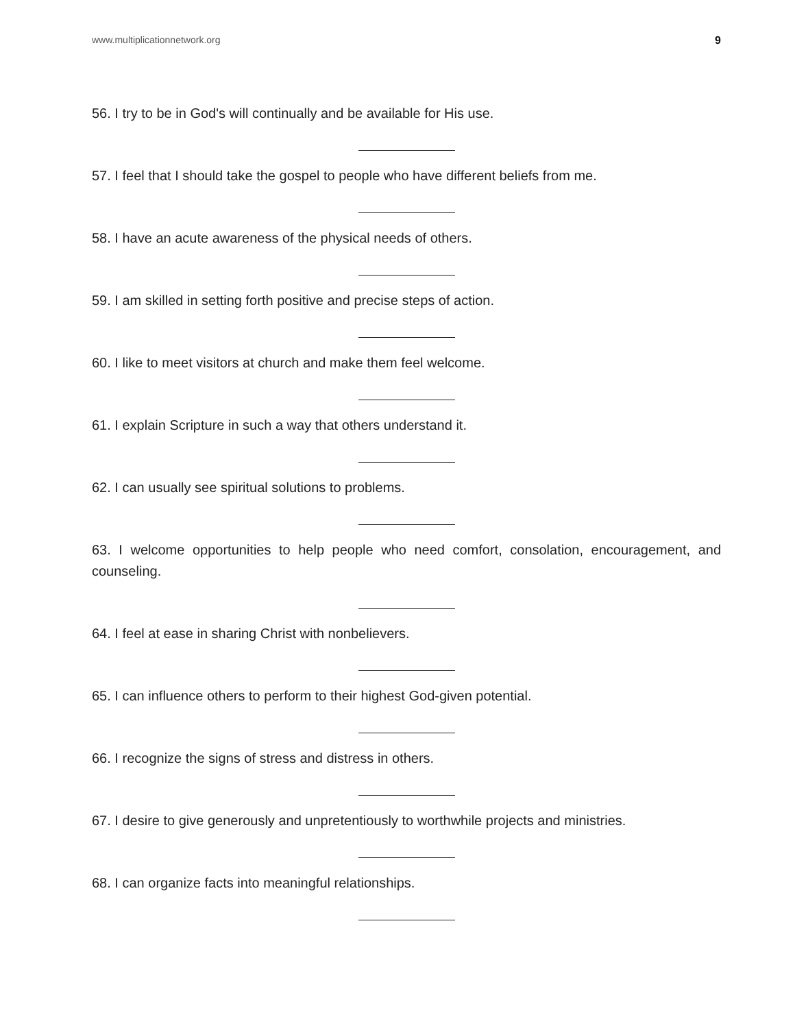www.multiplicationnetwork.org 9
56. I try to be in God's will continually and be available for His use.
57. I feel that I should take the gospel to people who have different beliefs from me.
58. I have an acute awareness of the physical needs of others.
59. I am skilled in setting forth positive and precise steps of action.
60. I like to meet visitors at church and make them feel welcome.
61. I explain Scripture in such a way that others understand it.
62. I can usually see spiritual solutions to problems.
63. I welcome opportunities to help people who need comfort, consolation, encouragement, and counseling.
64. I feel at ease in sharing Christ with nonbelievers.
65. I can influence others to perform to their highest God-given potential.
66. I recognize the signs of stress and distress in others.
67. I desire to give generously and unpretentiously to worthwhile projects and ministries.
68. I can organize facts into meaningful relationships.